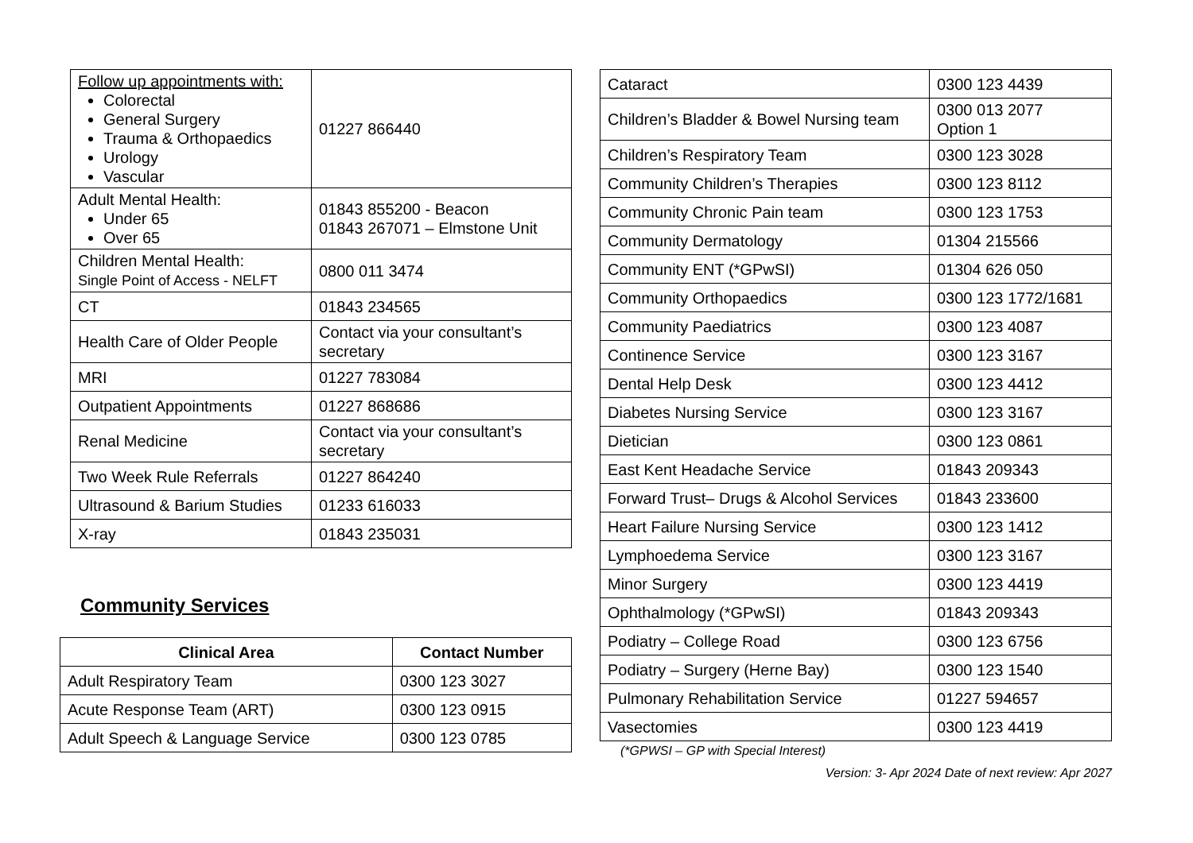| Follow up appointments with: Colorectal General Surgery Trauma & Orthopaedics Urology Vascular | 01227 866440 |
| Adult Mental Health: Under 65 Over 65 | 01843 855200 - Beacon 01843 267071 – Elmstone Unit |
| Children Mental Health: Single Point of Access - NELFT | 0800 011 3474 |
| CT | 01843 234565 |
| Health Care of Older People | Contact via your consultant’s secretary |
| MRI | 01227 783084 |
| Outpatient Appointments | 01227 868686 |
| Renal Medicine | Contact via your consultant’s secretary |
| Two Week Rule Referrals | 01227 864240 |
| Ultrasound & Barium Studies | 01233 616033 |
| X-ray | 01843 235031 |
Community Services
| Clinical Area | Contact Number |
| --- | --- |
| Adult Respiratory Team | 0300 123 3027 |
| Acute Response Team (ART) | 0300 123 0915 |
| Adult Speech & Language Service | 0300 123 0785 |
| Cataract | 0300 123 4439 |
| Children’s Bladder & Bowel Nursing team | 0300 013 2077 Option 1 |
| Children’s Respiratory Team | 0300 123 3028 |
| Community Children’s Therapies | 0300 123 8112 |
| Community Chronic Pain team | 0300 123 1753 |
| Community Dermatology | 01304 215566 |
| Community ENT (*GPwSI) | 01304 626 050 |
| Community Orthopaedics | 0300 123 1772/1681 |
| Community Paediatrics | 0300 123 4087 |
| Continence Service | 0300 123 3167 |
| Dental Help Desk | 0300 123 4412 |
| Diabetes Nursing Service | 0300 123 3167 |
| Dietician | 0300 123 0861 |
| East Kent Headache Service | 01843 209343 |
| Forward Trust– Drugs & Alcohol Services | 01843 233600 |
| Heart Failure Nursing Service | 0300 123 1412 |
| Lymphoedema Service | 0300 123 3167 |
| Minor Surgery | 0300 123 4419 |
| Ophthalmology (*GPwSI) | 01843 209343 |
| Podiatry – College Road | 0300 123 6756 |
| Podiatry – Surgery (Herne Bay) | 0300 123 1540 |
| Pulmonary Rehabilitation Service | 01227 594657 |
| Vasectomies | 0300 123 4419 |
(*GPWSI – GP with Special Interest)
Version: 3- Apr 2024 Date of next review: Apr 2027